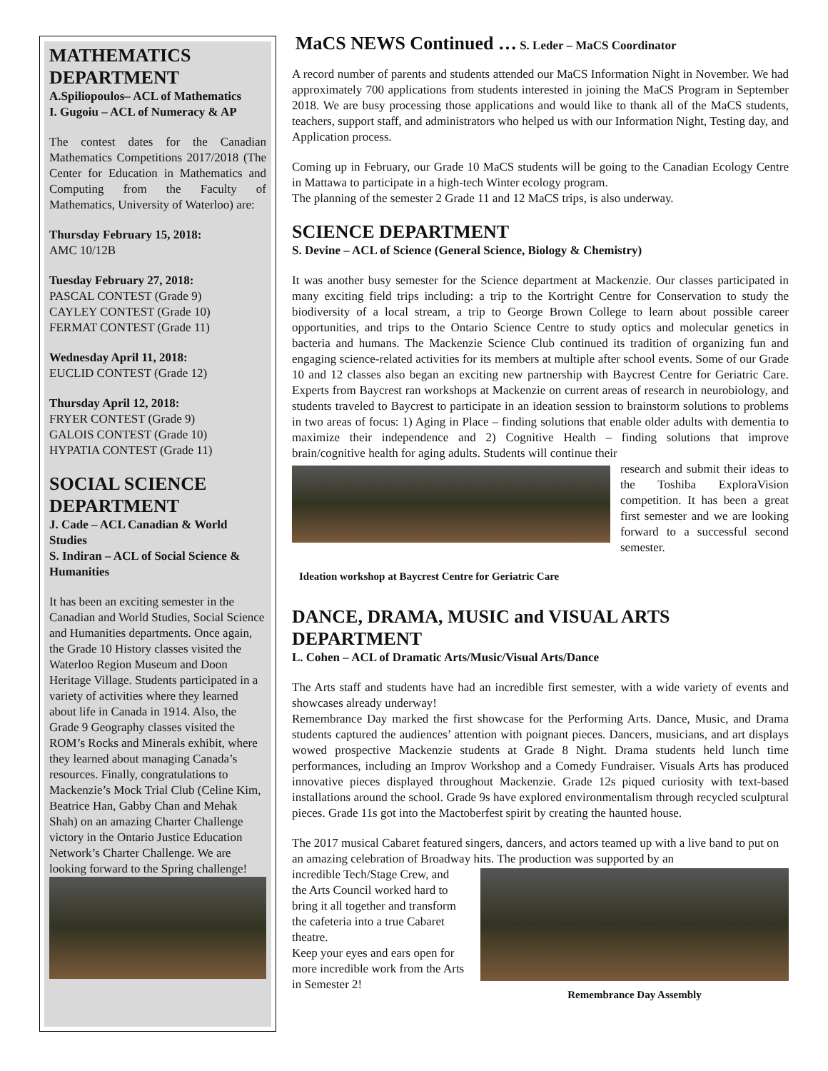MATHEMATICS DEPARTMENT
A.Spiliopoulos– ACL of Mathematics
I. Gugoiu – ACL of Numeracy & AP
The contest dates for the Canadian Mathematics Competitions 2017/2018 (The Center for Education in Mathematics and Computing from the Faculty of Mathematics, University of Waterloo) are:
Thursday February 15, 2018:
AMC 10/12B
Tuesday February 27, 2018:
PASCAL CONTEST (Grade 9)
CAYLEY CONTEST (Grade 10)
FERMAT CONTEST (Grade 11)
Wednesday April 11, 2018:
EUCLID CONTEST (Grade 12)
Thursday April 12, 2018:
FRYER CONTEST (Grade 9)
GALOIS CONTEST (Grade 10)
HYPATIA CONTEST (Grade 11)
SOCIAL SCIENCE DEPARTMENT
J. Cade – ACL Canadian & World Studies
S. Indiran – ACL of Social Science & Humanities
It has been an exciting semester in the Canadian and World Studies, Social Science and Humanities departments. Once again, the Grade 10 History classes visited the Waterloo Region Museum and Doon Heritage Village. Students participated in a variety of activities where they learned about life in Canada in 1914. Also, the Grade 9 Geography classes visited the ROM’s Rocks and Minerals exhibit, where they learned about managing Canada’s resources. Finally, congratulations to Mackenzie’s Mock Trial Club (Celine Kim, Beatrice Han, Gabby Chan and Mehak Shah) on an amazing Charter Challenge victory in the Ontario Justice Education Network’s Charter Challenge. We are looking forward to the Spring challenge!
MaCS NEWS Continued … S. Leder – MaCS Coordinator
A record number of parents and students attended our MaCS Information Night in November. We had approximately 700 applications from students interested in joining the MaCS Program in September 2018. We are busy processing those applications and would like to thank all of the MaCS students, teachers, support staff, and administrators who helped us with our Information Night, Testing day, and Application process.
Coming up in February, our Grade 10 MaCS students will be going to the Canadian Ecology Centre in Mattawa to participate in a high-tech Winter ecology program.
The planning of the semester 2 Grade 11 and 12 MaCS trips, is also underway.
SCIENCE DEPARTMENT
S. Devine – ACL of Science (General Science, Biology & Chemistry)
It was another busy semester for the Science department at Mackenzie. Our classes participated in many exciting field trips including: a trip to the Kortright Centre for Conservation to study the biodiversity of a local stream, a trip to George Brown College to learn about possible career opportunities, and trips to the Ontario Science Centre to study optics and molecular genetics in bacteria and humans. The Mackenzie Science Club continued its tradition of organizing fun and engaging science-related activities for its members at multiple after school events. Some of our Grade 10 and 12 classes also began an exciting new partnership with Baycrest Centre for Geriatric Care. Experts from Baycrest ran workshops at Mackenzie on current areas of research in neurobiology, and students traveled to Baycrest to participate in an ideation session to brainstorm solutions to problems in two areas of focus: 1) Aging in Place – finding solutions that enable older adults with dementia to maximize their independence and 2) Cognitive Health – finding solutions that improve brain/cognitive health for aging adults. Students will continue their
research and submit their ideas to the Toshiba ExploraVision competition. It has been a great first semester and we are looking forward to a successful second semester.
Ideation workshop at Baycrest Centre for Geriatric Care
DANCE, DRAMA, MUSIC and VISUAL ARTS DEPARTMENT
L. Cohen – ACL of Dramatic Arts/Music/Visual Arts/Dance
The Arts staff and students have had an incredible first semester, with a wide variety of events and showcases already underway!
Remembrance Day marked the first showcase for the Performing Arts. Dance, Music, and Drama students captured the audiences’ attention with poignant pieces. Dancers, musicians, and art displays wowed prospective Mackenzie students at Grade 8 Night. Drama students held lunch time performances, including an Improv Workshop and a Comedy Fundraiser. Visuals Arts has produced innovative pieces displayed throughout Mackenzie. Grade 12s piqued curiosity with text-based installations around the school. Grade 9s have explored environmentalism through recycled sculptural pieces. Grade 11s got into the Mactoberfest spirit by creating the haunted house.
The 2017 musical Cabaret featured singers, dancers, and actors teamed up with a live band to put on an amazing celebration of Broadway hits. The production was supported by an
incredible Tech/Stage Crew, and the Arts Council worked hard to bring it all together and transform the cafeteria into a true Cabaret theatre.
Keep your eyes and ears open for more incredible work from the Arts in Semester 2!
Remembrance Day Assembly